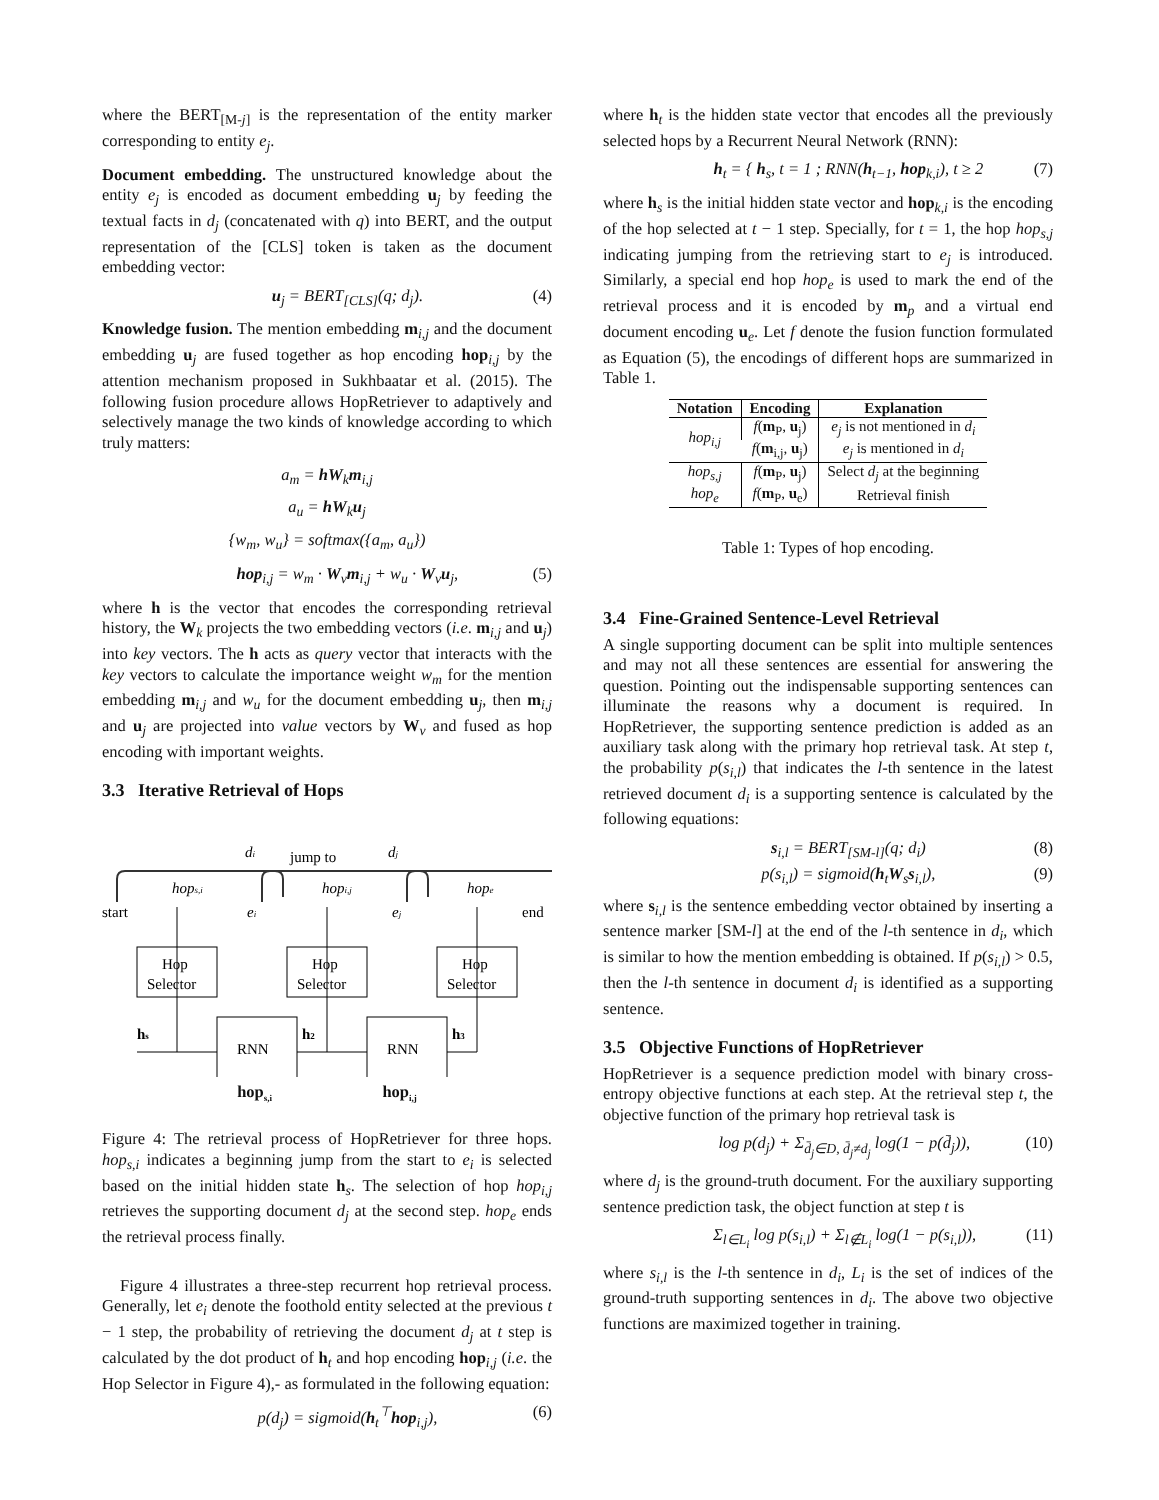where the BERT<sub>[M-j]</sub> is the representation of the entity marker corresponding to entity e<sub>j</sub>.
Document embedding. The unstructured knowledge about the entity e<sub>j</sub> is encoded as document embedding u<sub>j</sub> by feeding the textual facts in d<sub>j</sub> (concatenated with q) into BERT, and the output representation of the [CLS] token is taken as the document embedding vector:
u<sub>j</sub> = BERT<sub>[CLS]</sub>(q; d<sub>j</sub>). (4)
Knowledge fusion. The mention embedding m<sub>i,j</sub> and the document embedding u<sub>j</sub> are fused together as hop encoding hop<sub>i,j</sub> by the attention mechanism proposed in Sukhbaatar et al. (2015). The following fusion procedure allows HopRetriever to adaptively and selectively manage the two kinds of knowledge according to which truly matters:
a<sub>m</sub> = hW<sub>k</sub>m<sub>i,j</sub>
a<sub>u</sub> = hW<sub>k</sub>u<sub>j</sub>
{w<sub>m</sub>, w<sub>u</sub>} = softmax({a<sub>m</sub>, a<sub>u</sub>})
hop<sub>i,j</sub> = w<sub>m</sub> · W<sub>v</sub>m<sub>i,j</sub> + w<sub>u</sub> · W<sub>v</sub>u<sub>j</sub>, (5)
where h is the vector that encodes the corresponding retrieval history, the W<sub>k</sub> projects the two embedding vectors (i.e. m<sub>i,j</sub> and u<sub>j</sub>) into key vectors. The h acts as query vector that interacts with the key vectors to calculate the importance weight w<sub>m</sub> for the mention embedding m<sub>i,j</sub> and w<sub>u</sub> for the document embedding u<sub>j</sub>, then m<sub>i,j</sub> and u<sub>j</sub> are projected into value vectors by W<sub>v</sub> and fused as hop encoding with important weights.
3.3 Iterative Retrieval of Hops
start
end
hops,i
hopi,j
hope
ei
ej
di
jump to
dj
Hop
Selector
Hop
Selector
Hop
Selector
RNN
RNN
hs
h2
h3
hop<sub>s,i</sub> hop<sub>i,j</sub>
Figure 4: The retrieval process of HopRetriever for three hops. hop<sub>s,i</sub> indicates a beginning jump from the start to e<sub>i</sub> is selected based on the initial hidden state h<sub>s</sub>. The selection of hop hop<sub>i,j</sub> retrieves the supporting document d<sub>j</sub> at the second step. hop<sub>e</sub> ends the retrieval process finally.
Figure 4 illustrates a three-step recurrent hop retrieval process. Generally, let e<sub>i</sub> denote the foothold entity selected at the previous t − 1 step, the probability of retrieving the document d<sub>j</sub> at t step is calculated by the dot product of h<sub>t</sub> and hop encoding hop<sub>i,j</sub> (i.e. the Hop Selector in Figure 4),- as formulated in the following equation:
p(d<sub>j</sub>) = sigmoid(h<sub>t</sub><sup>⊤</sup>hop<sub>i,j</sub>), (6)
where h<sub>t</sub> is the hidden state vector that encodes all the previously selected hops by a Recurrent Neural Network (RNN):
h<sub>t</sub> = { h<sub>s</sub>, t = 1 ; RNN(h<sub>t−1</sub>, hop<sub>k,i</sub>), t ≥ 2 (7)
where h<sub>s</sub> is the initial hidden state vector and hop<sub>k,i</sub> is the encoding of the hop selected at t − 1 step. Specially, for t = 1, the hop hop<sub>s,j</sub> indicating jumping from the retrieving start to e<sub>j</sub> is introduced. Similarly, a special end hop hop<sub>e</sub> is used to mark the end of the retrieval process and it is encoded by m<sub>p</sub> and a virtual end document encoding u<sub>e</sub>. Let f denote the fusion function formulated as Equation (5), the encodings of different hops are summarized in Table 1.
| Notation | Encoding | Explanation |
| --- | --- | --- |
| hop<sub>i,j</sub> | f ( m<sub>P</sub>, u<sub>j</sub>) | e<sub>j</sub> is not mentioned in d<sub>i</sub> |
| | f ( m<sub>i,j</sub>, u<sub>j</sub>) | e<sub>j</sub> is mentioned in d<sub>i</sub> |
| hop<sub>s,j</sub> | f ( m<sub>P</sub>, u<sub>j</sub>) | Select d<sub>j</sub> at the beginning |
| hop<sub>e</sub> | f ( m<sub>P</sub>, u<sub>e</sub>) | Retrieval finish |
Table 1: Types of hop encoding.
3.4 Fine-Grained Sentence-Level Retrieval
A single supporting document can be split into multiple sentences and may not all these sentences are essential for answering the question. Pointing out the indispensable supporting sentences can illuminate the reasons why a document is required. In HopRetriever, the supporting sentence prediction is added as an auxiliary task along with the primary hop retrieval task. At step t, the probability p(s<sub>i,l</sub>) that indicates the l-th sentence in the latest retrieved document d<sub>i</sub> is a supporting sentence is calculated by the following equations:
s<sub>i,l</sub> = BERT<sub>[SM-l]</sub>(q; d<sub>i</sub>) (8)
p(s<sub>i,l</sub>) = sigmoid(h<sub>t</sub>W<sub>s</sub>s<sub>i,l</sub>), (9)
where s<sub>i,l</sub> is the sentence embedding vector obtained by inserting a sentence marker [SM-l] at the end of the l-th sentence in d<sub>i</sub>, which is similar to how the mention embedding is obtained. If p(s<sub>i,l</sub>) > 0.5, then the l-th sentence in document d<sub>i</sub> is identified as a supporting sentence.
3.5 Objective Functions of HopRetriever
HopRetriever is a sequence prediction model with binary cross-entropy objective functions at each step. At the retrieval step t, the objective function of the primary hop retrieval task is
log p(d<sub>j</sub>) + Σ<sub>d̄<sub>j</sub>∈D, d̄<sub>j</sub>≠d<sub>j</sub></sub> log(1 − p(d̄<sub>j</sub>)), (10)
where d<sub>j</sub> is the ground-truth document. For the auxiliary supporting sentence prediction task, the object function at step t is
Σ<sub>l∈L<sub>i</sub></sub> log p(s<sub>i,l</sub>) + Σ<sub>l∉L<sub>i</sub></sub> log(1 − p(s<sub>i,l</sub>)), (11)
where s<sub>i,l</sub> is the l-th sentence in d<sub>i</sub>, L<sub>i</sub> is the set of indices of the ground-truth supporting sentences in d<sub>i</sub>. The above two objective functions are maximized together in training.